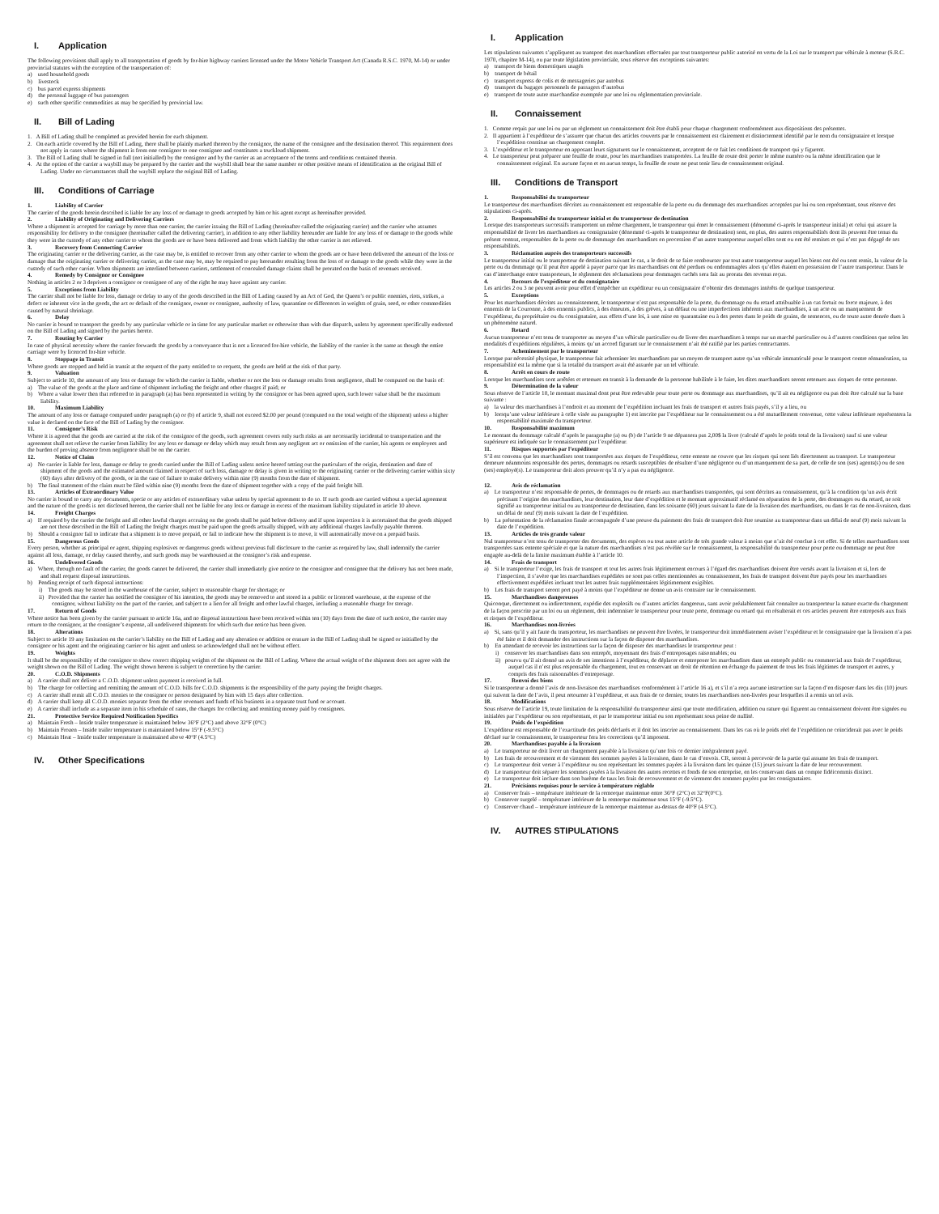I. Application
The following provisions shall apply to all transportation of goods by for-hire highway carriers licensed under the Motor Vehicle Transport Act (Canada R.S.C. 1970, M-14) or under provincial statutes with the exception of the transportation of:
a) used household goods
b) livestock
c) bus parcel express shipments
d) the personal luggage of bus passengers
e) such other specific commodities as may be specified by provincial law.
II. Bill of Lading
1. A Bill of Lading shall be completed as provided herein for each shipment.
2. On each article covered by the Bill of Lading, there shall be plainly marked thereon by the consignor, the name of the consignee and the destination thereof. This requirement does not apply in cases where the shipment is from one consignor to one consignee and constitutes a truckload shipment.
3. The Bill of Lading shall be signed in full (not initialled) by the consignor and by the carrier as an acceptance of the terms and conditions contained therein.
4. At the option of the carrier a waybill may be prepared by the carrier and the waybill shall bear the same number or other positive means of identification as the original Bill of Lading. Under no circumstances shall the waybill replace the original Bill of Lading.
III. Conditions of Carriage
1. Liability of Carrier
The carrier of the goods herein described is liable for any loss of or damage to goods accepted by him or his agent except as hereinafter provided.
2. Liability of Originating and Delivering Carriers
Where a shipment is accepted for carriage by more than one carrier, the carrier issuing the Bill of Lading (hereinafter called the originating carrier) and the carrier who assumes responsibility for delivery to the consignee (hereinafter called the delivering carrier), in addition to any other liability hereunder are liable for any loss of or damage to the goods while they were in the custody of any other carrier to whom the goods are or have been delivered and from which liability the other carrier is not relieved.
3. Recovery from Connecting Carrier
The originating carrier or the delivering carrier, as the case may be, is entitled to recover from any other carrier to whom the goods are or have been delivered the amount of the loss or damage that the originating carrier or delivering carrier, as the case may be, may be required to pay hereunder resulting from the loss of or damage to the goods while they were in the custody of such other carrier. When shipments are interlined between carriers, settlement of concealed damage claims shall be prorated on the basis of revenues received.
4. Remedy by Consignor or Consignee
Nothing in articles 2 or 3 deprives a consignor or consignee of any of the right he may have against any carrier.
5. Exceptions from Liability
The carrier shall not be liable for loss, damage or delay to any of the goods described in the Bill of Lading caused by an Act of God, the Queen’s or public enemies, riots, strikes, a defect or inherent vice in the goods, the act or default of the consignor, owner or consignee, authority of law, quarantine or differences in weights of grain, seed, or other commodities caused by natural shrinkage.
6. Delay
No carrier is bound to transport the goods by any particular vehicle or in time for any particular market or otherwise than with due dispatch, unless by agreement specifically endorsed on the Bill of Lading and signed by the parties hereto.
7. Routing by Carrier
In case of physical necessity where the carrier forwards the goods by a conveyance that is not a licenced for-hire vehicle, the liability of the carrier is the same as though the entire carriage were by licenced for-hire vehicle.
8. Stoppage in Transit
Where goods are stopped and held in transit at the request of the party entitled to so request, the goods are held at the risk of that party.
9. Valuation
Subject to article 10, the amount of any loss or damage for which the carrier is liable, whether or not the loss or damage results from negligence, shall be computed on the basis of:
a) The value of the goods at the place and time of shipment including the freight and other charges if paid; or
b) Where a value lower then that referred to in paragraph (a) has been represented in writing by the consignor or has been agreed upon, such lower value shall be the maximum liability.
10. Maximum Liability
The amount of any loss or damage computed under paragraph (a) or (b) of article 9, shall not exceed $2.00 per pound (computed on the total weight of the shipment) unless a higher value is declared on the face of the Bill of Lading by the consignor.
11. Consignor’s Risk
Where it is agreed that the goods are carried at the risk of the consignor of the goods, such agreement covers only such risks as are necessarily incidental to transportation and the agreement shall not relieve the carrier from liability for any loss or damage or delay which may result from any negligent act or omission of the carrier, his agents or employees and the burden of proving absence from negligence shall be on the carrier.
12. Notice of Claim
a) No carrier is liable for loss, damage or delay to goods carried under the Bill of Lading unless notice hereof setting out the particulars of the origin, destination and date of shipment of the goods and the estimated amount claimed in respect of such loss, damage or delay is given in writing to the originating carrier or the delivering carrier within sixty (60) days after delivery of the goods, or in the case of failure to make delivery within nine (9) months from the date of shipment.
b) The final statement of the claim must be filed within nine (9) months from the date of shipment together with a copy of the paid freight bill.
13. Articles of Extraordinary Value
No carrier is bound to carry any documents, specie or any articles of extraordinary value unless by special agreement to do so. If such goods are carried without a special agreement and the nature of the goods is not disclosed hereon, the carrier shall not be liable for any loss or damage in excess of the maximum liability stipulated in article 10 above.
14. Freight Charges
a) If required by the carrier the freight and all other lawful charges accruing on the goods shall be paid before delivery and if upon inspection it is ascertained that the goods shipped are not those described in the Bill of Lading the freight charges must be paid upon the goods actually shipped, with any additional charges lawfully payable thereon.
b) Should a consignor fail to indicate that a shipment is to move prepaid, or fail to indicate how the shipment is to move, it will automatically move on a prepaid basis.
15. Dangerous Goods
Every person, whether as principal or agent, shipping explosives or dangerous goods without previous full disclosure to the carrier as required by law, shall indemnify the carrier against all loss, damage, or delay caused thereby, and such goods may be warehoused at the consignor’s risk and expense.
16. Undelivered Goods
a) Where, through no fault of the carrier, the goods cannot be delivered, the carrier shall immediately give notice to the consignor and consignee that the delivery has not been made, and shall request disposal instructions.
b) Pending receipt of such disposal instructions:
i) The goods may be stored in the warehouse of the carrier, subject to reasonable charge for shortage; or
ii) Provided that the carrier has notified the consignor of his intention, the goods may be removed to and stored in a public or licenced warehouse, at the expense of the consignor, without liability on the part of the carrier, and subject to a lien for all freight and other lawful charges, including a reasonable charge for storage.
17. Return of Goods
Where notice has been given by the carrier pursuant to article 16a, and no disposal instructions have been received within ten (10) days from the date of such notice, the carrier may return to the consignor, at the consignor’s expense, all undelivered shipments for which such due notice has been given.
18. Alterations
Subject to article 19 any limitation on the carrier’s liability on the Bill of Lading and any alteration or addition or erasure in the Bill of Lading shall be signed or initialled by the consignor or his agent and the originating carrier or his agent and unless so acknowledged shall not be without effect.
19. Weights
It shall be the responsibility of the consignor to show correct shipping weights of the shipment on the Bill of Lading. Where the actual weight of the shipment does not agree with the weight shown on the Bill of Lading. The weight shown hereon is subject to correction by the carrier.
20. C.O.D. Shipments
a) A carrier shall not deliver a C.O.D. shipment unless payment is received in full.
b) The charge for collecting and remitting the amount of C.O.D. bills for C.O.D. shipments is the responsibility of the party paying the freight charges.
c) A carrier shall remit all C.O.D. monies to the consignor or person designated by him with 15 days after collection.
d) A carrier shall keep all C.O.D. monies separate from the other revenues and funds of his business in a separate trust fund or account.
e) A carrier shall include as a separate item in his schedule of rates, the charges for collecting and remitting money paid by consignees.
21. Protective Service Required Notification Specifics
a) Maintain Fresh – Inside trailer temperature is maintained below 36°F (2°C) and above 32°F (0°C)
b) Maintain Frozen – Inside trailer temperature is maintained below 15°F (-9.5°C)
c) Maintain Heat – Inside trailer temperature is maintained above 40°F (4.5°C)
IV. Other Specifications
I. Application
Les stipulations suivantes s’appliquent au transport des marchandises effectuées par tout transporteur public autorisé en vertu de la Loi sur le transport par véhicule à moteur (S.R.C. 1970, chapitre M-14), ou par toute législation provinciale, sous réserve des exceptions suivantes:
a) transport de biens domestiques usagés
b) transport de bétail
c) transport express de colis et de messageries par autobus
d) transport du bagages personnels de passagers d’autobus
e) transport de toute autre marchandise exemptée par une loi ou réglementation provinciale.
II. Connaissement
1. Comme requis par une loi ou par un règlement un connaissement doit être établi pour chaque chargement conformément aux dispositions des présentes.
2. Il appartient à l’expéditeur de s’assurer que chacun des articles couverts par le connaissement est clairement et distinctement identifié par le nom du consignataire et lorsque l’expédition constitue un chargement complet.
3. L’expéditeur et le transporteur en apposant leurs signatures sur le connaissement, acceptent de ce fait les conditions de transport qui y figurent.
4. Le transporteur peut préparer une feuille de route, pour les marchandises transportées. La feuille de route doit porter le même numéro ou la même identification que le connaissement original. En aucune façon et en aucun temps, la feuille de route ne peut tenir lieu de connaissement original.
III. Conditions de Transport
1. Responsabilité du transporteur
Le transporteur des marchandises décrites au connaissement est responsable de la perte ou du dommage des marchandises acceptées par lui ou son représentant, sous réserve des stipulations ci-après.
2. Responsabilité du transporteur initial et du transporteur de destination
Lorsque des transporteurs successifs transportent un même chargement, le transporteur qui émet le connaissement (dénommé ci-après le transporteur initial) et celui qui assure la responsabilité de livrer les marchandises au consignataire (dénommé ci-après le transporteur de destination) sont, en plus, des autres responsabilités dont ils peuvent être tenus du présent contrat, responsables de la perte ou de dommage des marchandises en procession d’un autre transporteur auquel elles sont ou ont été remises et qui n’est pas dégagé de ses responsabilités.
3. Réclamation auprès des transporteurs successifs
Le transporteur initial ou le transporteur de destination suivant le cas, a le droit de se faire rembourser par tout autre transporteur auquel les biens ont été ou sont remis, la valeur de la perte ou du dommage qu’il peut être appelé à payer parce que les marchandises ont été perdues ou endommagées alors qu’elles étaient en possession de l’autre transporteur. Dans le cas d’interchange entre transporteurs, le règlement des réclamations pour dommages cachés sera fait au prorata des revenus reçus.
4. Recours de l’expéditeur et du consignataire
Les articles 2 ou 3 ne peuvent avoir pour effet d’empêcher un expéditeur ou un consignataire d’obtenir des dommages intérêts de quelque transporteur.
5. Exceptions
Pour les marchandises décrites au connaissement, le transporteur n’est pas responsable de la perte, du dommage ou du retard attribuable à un cas fortuit ou force majeure, à des ennemis de la Couronne, à des ennemis publics, à des émeutes, à des grèves, à un défaut ou une imperfections inhérents aux marchandises, à un acte ou un manquement de l’expéditeur, du propriétaire ou du consignataire, aux effets d’une loi, à une mise en quarantaine ou à des pertes dans le poids de grains, de semences, ou de toute autre denrée dues à un phénomène naturel.
6. Retard
Aucun transporteur n’est tenu de transporter au moyen d’un véhicule particulier ou de livrer des marchandises à temps sur un marché particulier ou à d’autres conditions que selon les modalités d’expéditions régulières, à moins qu’un accord figurant sur le connaissement n’ait été ratifié par les parties contractantes.
7. Acheminement par le transporteur
Lorsque par nécessité physique, le transporteur fait acheminer les marchandises par un moyen de transport autre qu’un véhicule immatriculé pour le transport contre rémunération, sa responsabilité est la même que si la totalité du transport avait été assurée par un tel véhicule.
8. Arrêt en cours de route
Lorsque les marchandises sont arrêtées et retenues en transit à la demande de la personne habilitée à le faire, les dites marchandises seront retenues aux risques de cette personne.
9. Détermination de la valeur
Sous réserve de l’article 10, le montant maximal dont peut être redevable pour toute perte ou dommage aux marchandises, qu’il ait eu négligence ou pas doit être calculé sur la base suivante :
a) la valeur des marchandises à l’endroit et au moment de l’expédition incluant les frais de transport et autres frais payés, s’il y a lieu, ou
b) lorsqu’une valeur inférieure à celle visée au paragraphe 1) est inscrite par l’expéditeur sur le connaissement ou a été mutuellement convenue, cette valeur inférieure représentera la responsabilité maximale du transporteur.
10. Responsabilité maximum
Le montant du dommage calculé d’après le paragraphe (a) ou (b) de l’article 9 ne dépassera pas 2,00$ la livre (calculé d’après le poids total de la livraison) sauf si une valeur supérieure est indiquée sur le connaissement par l’expéditeur.
11. Risques supportés par l’expéditeur
S’il est convenu que les marchandises sont transportées aux risques de l’expéditeur, cette entente ne couvre que les risques qui sont liés directement au transport. Le transporteur demeure néanmoins responsable des pertes, dommages ou retards susceptibles de résulter d’une négligence ou d’un manquement de sa part, de celle de son (ses) agents(s) ou de son (ses) employé(s). Le transporteur doit alors prouver qu’il n’y a pas eu négligence.
12. Avis de réclamation
a) Le transporteur n’est responsable de pertes, de dommages ou de retards aux marchandises transportées, qui sont décrites au connaissement, qu’à la condition qu’un avis écrit précisant l’origine des marchandises, leur destination, leur date d’expédition et le montant approximatif réclamé en réparation de la perte, des dommages ou du retard, ne soit signifié au transporteur initial ou au transporteur de destination, dans les soixante (60) jours suivant la date de la livraison des marchandises, ou dans le cas de non-livraison, dans un délai de neuf (9) mois suivant la date de l’expédition.
b) La présentation de la réclamation finale accompagnée d’une preuve du paiement des frais de transport doit être soumise au transporteur dans un délai de neuf (9) mois suivant la date de l’expédition.
13. Articles de très grande valeur
Nul transporteur n’est tenu de transporter des documents, des espèces ou tout autre article de très grande valeur à moins que n’ait été conclue à cet effet. Si de telles marchandises sont transportées sans entente spéciale et que la nature des marchandises n’est pas révélée sur le connaissement, la responsabilité du transporteur pour perte ou dommage ne peut être engagée au-delà de la limite maximum établie à l’article 10.
14. Frais de transport
a) Si le transporteur l’exige, les frais de transport et tout les autres frais légitimement encours à l’égard des marchandises doivent être versés avant la livraison et si, lors de l’inspection, il s’avère que les marchandises expédiées ne sont pas celles mentionnées au connaissement, les frais de transport doivent être payés pour les marchandises effectivement expédiées incluant tout les autres frais supplémentaires légitimement exigibles.
b) Les frais de transport seront port payé à moins que l’expéditeur ne donne un avis contraire sur le connaissement.
15. Marchandises dangereuses
Quiconque, directement ou indirectement, expédie des explosifs ou d’autres articles dangereux, sans avoir préalablement fait connaître au transporteur la nature exacte du chargement de la façon prescrite par un loi ou un règlement, doit indemniser le transporteur pour toute perte, dommage ou retard qui en résulterait et ces articles peuvent être entreposés aux frais et risques de l’expéditeur.
16. Marchandises non-livrées
a) Si, sans qu’il y ait faute du transporteur, les marchandises ne peuvent être livrées, le transporteur doit immédiatement aviser l’expéditeur et le consignataire que la livraison n’a pas été faite et il doit demander des instructions sur la façon de disposer des marchandises.
b) En attendant de recevoir les instructions sur la façon de disposer des marchandises le transporteur peut :
i) conserver les marchandises dans son entrepôt, moyennant des frais d’entreposages raisonnables; ou
ii) pourvu qu’il ait donné un avis de ses intentions à l’expéditeur, de déplacer et entreposer les marchandises dans un entrepôt public ou commercial aux frais de l’expéditeur, auquel cas il n’est plus responsable du chargement, tout en conservant un droit de rétention en échange du paiement de tous les frais légitimes de transport et autres, y compris des frais raisonnables d’entreposage.
17. Renvoi des biens
Si le transporteur a donné l’avis de non-livraison des marchandises conformément à l’article 16 a), et s’il n’a reçu aucune instruction sur la façon d’en disposer dans les dix (10) jours qui suivent la date de l’avis, il peut retourner à l’expéditeur, et aux frais de ce dernier, toutes les marchandises non-livrées pour lesquelles il a remis un tel avis.
18. Modifications
Sous réserve de l’article 19, toute limitation de la responsabilité du transporteur ainsi que toute modification, addition ou rature qui figurent au connaissement doivent être signées ou initialées par l’expéditeur ou son représentant, et par le transporteur initial ou son représentant sous peine de nullité.
19. Poids de l’expédition
L’expéditeur est responsable de l’exactitude des poids déclarés et il doit les inscrire au connaissement. Dans les cas où le poids réel de l’expédition ne coïnciderait pas avec le poids déclaré sur le connaissement, le transporteur fera les corrections qu’il imposent.
20. Marchandises payable à la livraison
a) Le transporteur ne doit livrer un chargement payable à la livraison qu’une fois ce dernier intégralement payé.
b) Les frais de recouvrement et de virement des sommes payées à la livraison, dans le cas d’envois. CR, seront à percevoir de la partie qui assume les frais de transport.
c) Le transporteur doit verser à l’expéditeur ou son représentant les sommes payées à la livraison dans les quinze (15) jours suivant la date de leur recouvrement.
d) Le transporteur doit séparer les sommes payées à la livraison des autres recettes et fonds de son entreprise, en les conservant dans un compte fidéicommis distinct.
e) Le transporteur doit inclure dans son barème de taux les frais de recouvrement et de virement des sommes payées par les consignataires.
21. Précisions requises pour le service à température réglable
a) Conserver frais – température intérieure de la remorque maintenue entre 36°F (2°C) et 32°F(0°C).
b) Conserver surgelé – température intérieure de la remorque maintenue sous 15°F (-9.5°C).
c) Conserver chaud – température intérieure de la remorque maintenue au-dessus de 40°F (4.5°C).
IV. AUTRES STIPULATIONS